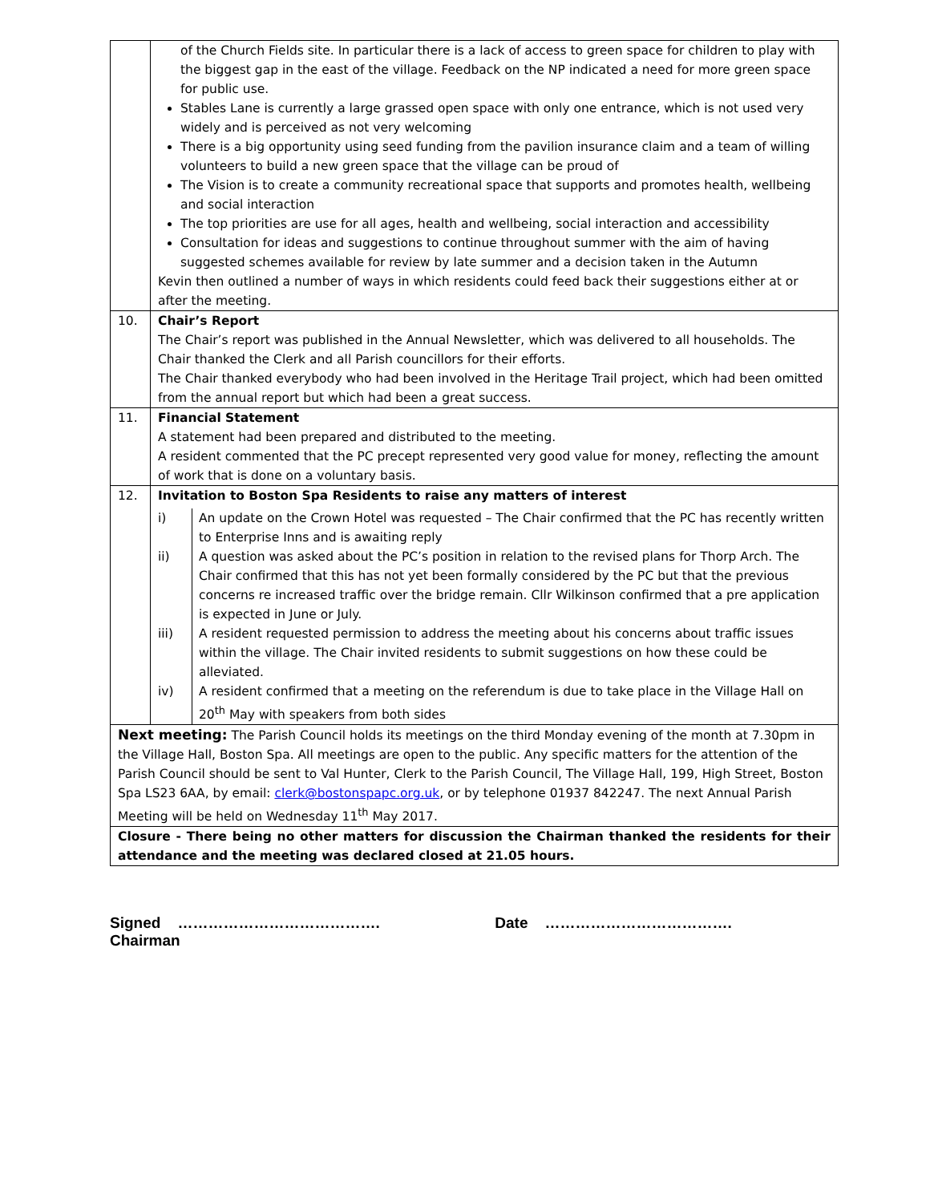| | of the Church Fields site. In particular there is a lack of access to green space for children to play with the biggest gap in the east of the village. Feedback on the NP indicated a need for more green space for public use. Stables Lane is currently a large grassed open space with only one entrance, which is not used very widely and is perceived as not very welcoming There is a big opportunity using seed funding from the pavilion insurance claim and a team of willing volunteers to build a new green space that the village can be proud of The Vision is to create a community recreational space that supports and promotes health, wellbeing and social interaction The top priorities are use for all ages, health and wellbeing, social interaction and accessibility Consultation for ideas and suggestions to continue throughout summer with the aim of having suggested schemes available for review by late summer and a decision taken in the Autumn Kevin then outlined a number of ways in which residents could feed back their suggestions either at or after the meeting. |
| 10. | Chair’s Report The Chair’s report was published in the Annual Newsletter, which was delivered to all households. The Chair thanked the Clerk and all Parish councillors for their efforts. The Chair thanked everybody who had been involved in the Heritage Trail project, which had been omitted from the annual report but which had been a great success. |
| 11. | Financial Statement A statement had been prepared and distributed to the meeting. A resident commented that the PC precept represented very good value for money, reflecting the amount of work that is done on a voluntary basis. |
| 12. | Invitation to Boston Spa Residents to raise any matters of interest / i) / An update on the Crown Hotel was requested – The Chair confirmed that the PC has recently written to Enterprise Inns and is awaiting reply / / ii) / A question was asked about the PC’s position in relation to the revised plans for Thorp Arch. The Chair confirmed that this has not yet been formally considered by the PC but that the previous concerns re increased traffic over the bridge remain. Cllr Wilkinson confirmed that a pre application is expected in June or July. / / iii) / A resident requested permission to address the meeting about his concerns about traffic issues within the village. The Chair invited residents to submit suggestions on how these could be alleviated. / / iv) / A resident confirmed that a meeting on the referendum is due to take place in the Village Hall on 20<sup>th</sup> May with speakers from both sides / |
| Next meeting: The Parish Council holds its meetings on the third Monday evening of the month at 7.30pm in the Village Hall, Boston Spa. All meetings are open to the public. Any specific matters for the attention of the Parish Council should be sent to Val Hunter, Clerk to the Parish Council, The Village Hall, 199, High Street, Boston Spa LS23 6AA, by email: clerk@bostonspapc.org.uk , or by telephone 01937 842247. The next Annual Parish Meeting will be held on Wednesday 11<sup>th</sup> May 2017. | |
| Closure - There being no other matters for discussion the Chairman thanked the residents for their attendance and the meeting was declared closed at 21.05 hours. | |
Signed …………………………………. Date ……………………………….
Chairman